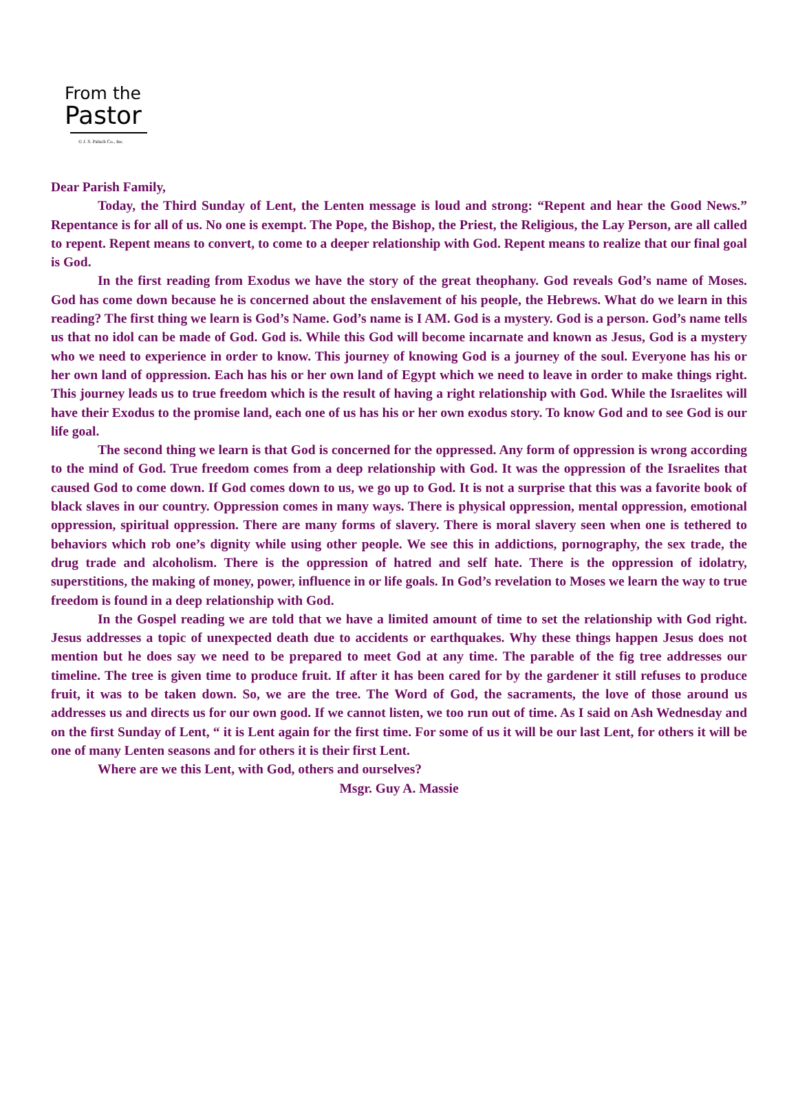From the
Pastor
© J. S. Paluch Co., Inc.
Dear Parish Family,
Today, the Third Sunday of Lent, the Lenten message is loud and strong: “Repent and hear the Good News.” Repentance is for all of us. No one is exempt. The Pope, the Bishop, the Priest, the Religious, the Lay Person, are all called to repent. Repent means to convert, to come to a deeper relationship with God. Repent means to realize that our final goal is God.
In the first reading from Exodus we have the story of the great theophany. God reveals God’s name of Moses. God has come down because he is concerned about the enslavement of his people, the Hebrews. What do we learn in this reading? The first thing we learn is God’s Name. God’s name is I AM. God is a mystery. God is a person. God’s name tells us that no idol can be made of God. God is. While this God will become incarnate and known as Jesus, God is a mystery who we need to experience in order to know. This journey of knowing God is a journey of the soul. Everyone has his or her own land of oppression. Each has his or her own land of Egypt which we need to leave in order to make things right. This journey leads us to true freedom which is the result of having a right relationship with God. While the Israelites will have their Exodus to the promise land, each one of us has his or her own exodus story. To know God and to see God is our life goal.
The second thing we learn is that God is concerned for the oppressed. Any form of oppression is wrong according to the mind of God. True freedom comes from a deep relationship with God. It was the oppression of the Israelites that caused God to come down. If God comes down to us, we go up to God. It is not a surprise that this was a favorite book of black slaves in our country. Oppression comes in many ways. There is physical oppression, mental oppression, emotional oppression, spiritual oppression. There are many forms of slavery. There is moral slavery seen when one is tethered to behaviors which rob one’s dignity while using other people. We see this in addictions, pornography, the sex trade, the drug trade and alcoholism. There is the oppression of hatred and self hate. There is the oppression of idolatry, superstitions, the making of money, power, influence in or life goals. In God’s revelation to Moses we learn the way to true freedom is found in a deep relationship with God.
In the Gospel reading we are told that we have a limited amount of time to set the relationship with God right. Jesus addresses a topic of unexpected death due to accidents or earthquakes. Why these things happen Jesus does not mention but he does say we need to be prepared to meet God at any time. The parable of the fig tree addresses our timeline. The tree is given time to produce fruit. If after it has been cared for by the gardener it still refuses to produce fruit, it was to be taken down. So, we are the tree. The Word of God, the sacraments, the love of those around us addresses us and directs us for our own good. If we cannot listen, we too run out of time. As I said on Ash Wednesday and on the first Sunday of Lent, “ it is Lent again for the first time. For some of us it will be our last Lent, for others it will be one of many Lenten seasons and for others it is their first Lent.
Where are we this Lent, with God, others and ourselves?
Msgr. Guy A. Massie